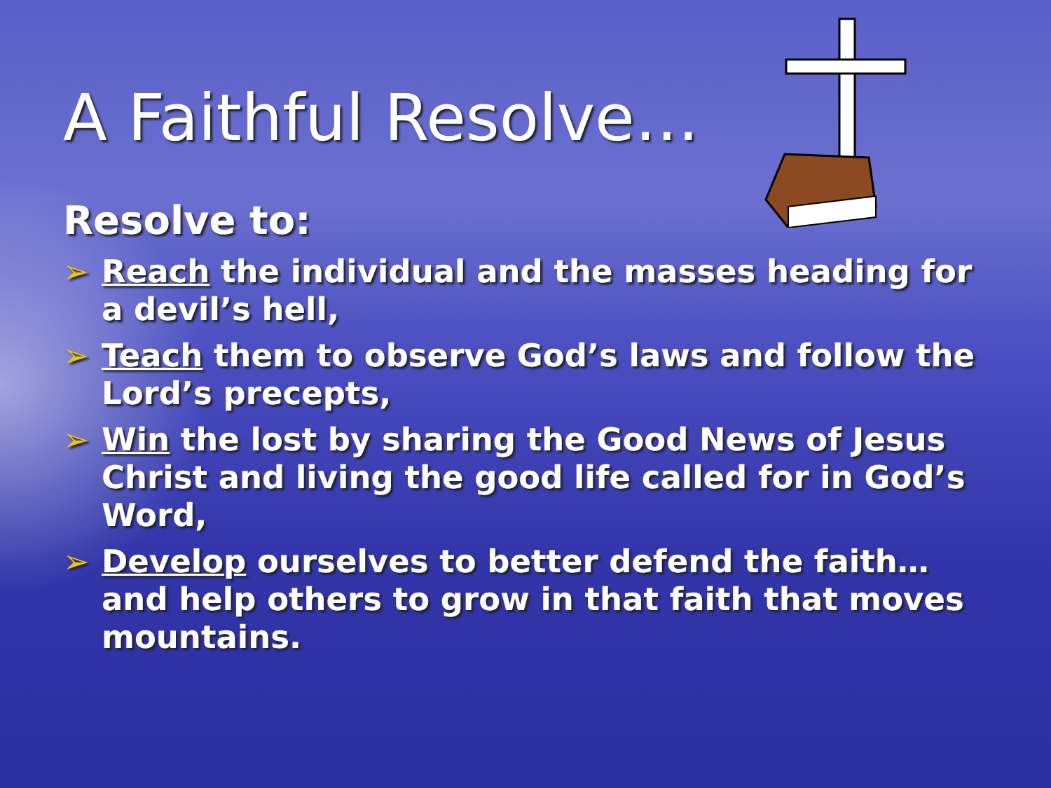A Faithful Resolve…
Resolve to:
➢ Reach the individual and the masses heading for a devil’s hell,
➢ Teach them to observe God’s laws and follow the Lord’s precepts,
➢ Win the lost by sharing the Good News of Jesus Christ and living the good life called for in God’s Word,
➢ Develop ourselves to better defend the faith…and help others to grow in that faith that moves mountains.